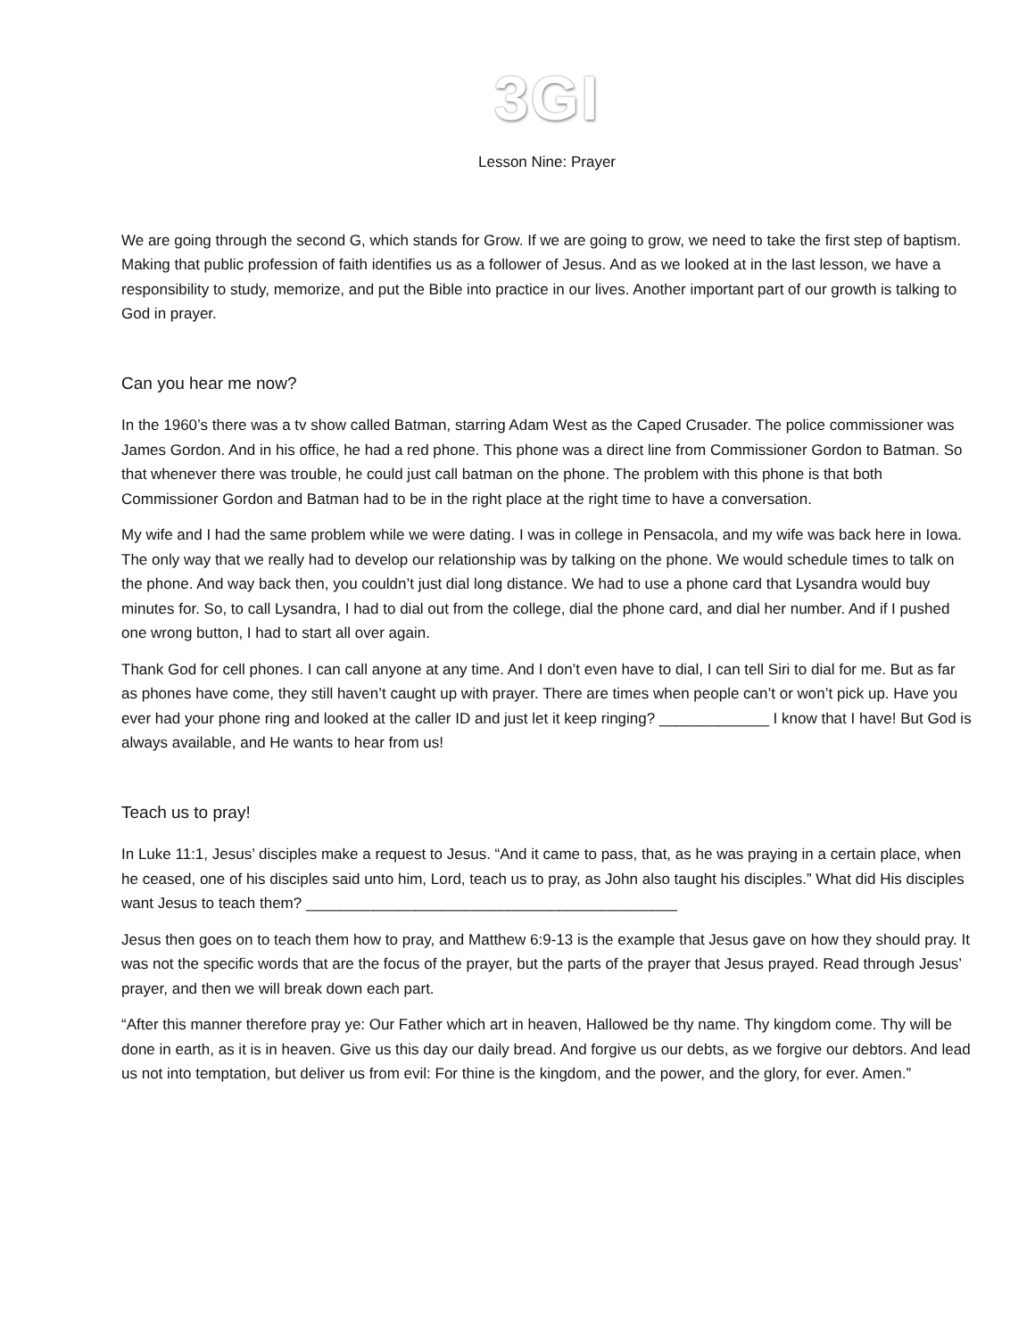3GI
Lesson Nine: Prayer
We are going through the second G, which stands for Grow. If we are going to grow, we need to take the first step of baptism. Making that public profession of faith identifies us as a follower of Jesus. And as we looked at in the last lesson, we have a responsibility to study, memorize, and put the Bible into practice in our lives. Another important part of our growth is talking to God in prayer.
Can you hear me now?
In the 1960’s there was a tv show called Batman, starring Adam West as the Caped Crusader. The police commissioner was James Gordon. And in his office, he had a red phone. This phone was a direct line from Commissioner Gordon to Batman. So that whenever there was trouble, he could just call batman on the phone. The problem with this phone is that both Commissioner Gordon and Batman had to be in the right place at the right time to have a conversation.
My wife and I had the same problem while we were dating. I was in college in Pensacola, and my wife was back here in Iowa. The only way that we really had to develop our relationship was by talking on the phone. We would schedule times to talk on the phone. And way back then, you couldn’t just dial long distance. We had to use a phone card that Lysandra would buy minutes for. So, to call Lysandra, I had to dial out from the college, dial the phone card, and dial her number. And if I pushed one wrong button, I had to start all over again.
Thank God for cell phones. I can call anyone at any time. And I don’t even have to dial, I can tell Siri to dial for me. But as far as phones have come, they still haven’t caught up with prayer. There are times when people can’t or won’t pick up. Have you ever had your phone ring and looked at the caller ID and just let it keep ringing? _____________ I know that I have! But God is always available, and He wants to hear from us!
Teach us to pray!
In Luke 11:1, Jesus’ disciples make a request to Jesus. “And it came to pass, that, as he was praying in a certain place, when he ceased, one of his disciples said unto him, Lord, teach us to pray, as John also taught his disciples.” What did His disciples want Jesus to teach them? ____________________________________________
Jesus then goes on to teach them how to pray, and Matthew 6:9-13 is the example that Jesus gave on how they should pray. It was not the specific words that are the focus of the prayer, but the parts of the prayer that Jesus prayed. Read through Jesus’ prayer, and then we will break down each part.
“After this manner therefore pray ye: Our Father which art in heaven, Hallowed be thy name. Thy kingdom come. Thy will be done in earth, as it is in heaven. Give us this day our daily bread. And forgive us our debts, as we forgive our debtors. And lead us not into temptation, but deliver us from evil: For thine is the kingdom, and the power, and the glory, for ever. Amen.”